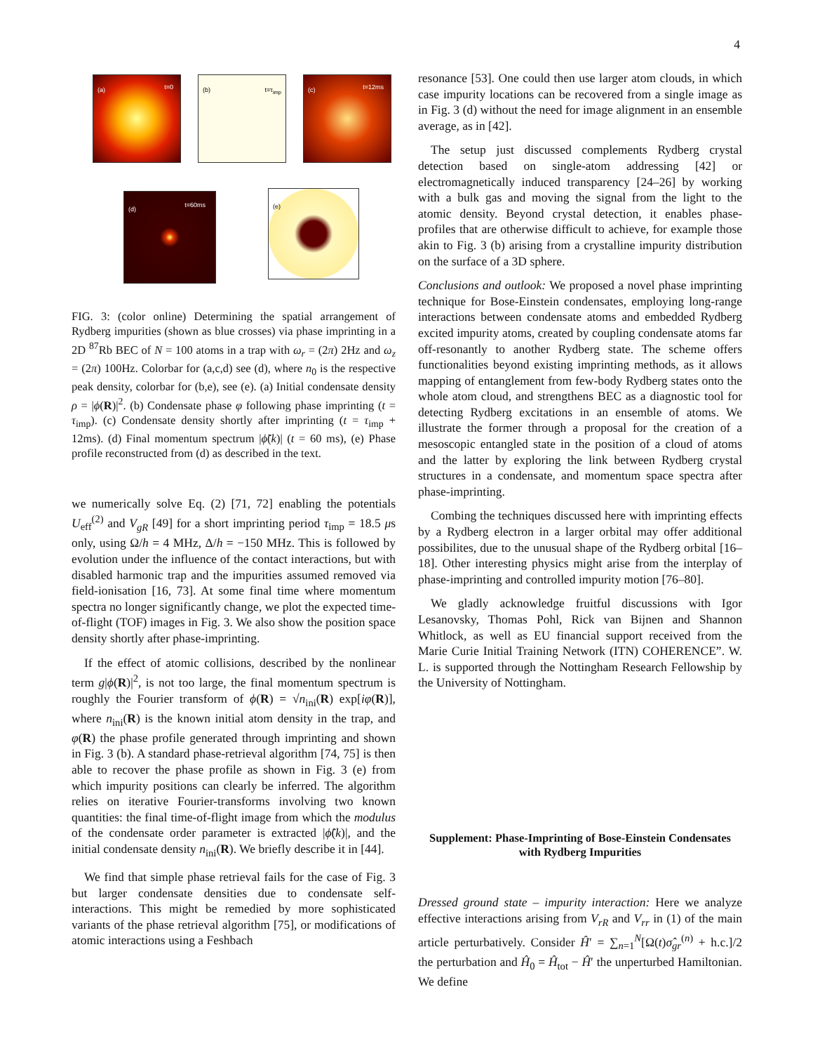4
(a) t=0 (b) t=τ<sub>imp</sub> (c) t=12ms
(d)
t=60ms
(e)
FIG. 3: (color online) Determining the spatial arrangement of Rydberg impurities (shown as blue crosses) via phase imprinting in a 2D <sup>87</sup>Rb BEC of N = 100 atoms in a trap with ω<sub>r</sub> = (2π) 2Hz and ω<sub>z</sub> = (2π) 100Hz. Colorbar for (a,c,d) see (d), where n<sub>0</sub> is the respective peak density, colorbar for (b,e), see (e). (a) Initial condensate density ρ = |ϕ(R)|<sup>2</sup>. (b) Condensate phase φ following phase imprinting (t = τ<sub>imp</sub>). (c) Condensate density shortly after imprinting (t = τ<sub>imp</sub> + 12ms). (d) Final momentum spectrum |ϕ̃(k)| (t = 60 ms), (e) Phase profile reconstructed from (d) as described in the text.
we numerically solve Eq. (2) [71, 72] enabling the potentials U<sub>eff</sub><sup>(2)</sup> and V<sub>gR</sub> [49] for a short imprinting period τ<sub>imp</sub> = 18.5 μs only, using Ω/h = 4 MHz, Δ/h = −150 MHz. This is followed by evolution under the influence of the contact interactions, but with disabled harmonic trap and the impurities assumed removed via field-ionisation [16, 73]. At some final time where momentum spectra no longer significantly change, we plot the expected time-of-flight (TOF) images in Fig. 3. We also show the position space density shortly after phase-imprinting.
If the effect of atomic collisions, described by the nonlinear term g|ϕ(R)|<sup>2</sup>, is not too large, the final momentum spectrum is roughly the Fourier transform of ϕ(R) = √n<sub>ini</sub>(R) exp[iφ(R)], where n<sub>ini</sub>(R) is the known initial atom density in the trap, and φ(R) the phase profile generated through imprinting and shown in Fig. 3 (b). A standard phase-retrieval algorithm [74, 75] is then able to recover the phase profile as shown in Fig. 3 (e) from which impurity positions can clearly be inferred. The algorithm relies on iterative Fourier-transforms involving two known quantities: the final time-of-flight image from which the modulus of the condensate order parameter is extracted |ϕ̃(k)|, and the initial condensate density n<sub>ini</sub>(R). We briefly describe it in [44].
We find that simple phase retrieval fails for the case of Fig. 3 but larger condensate densities due to condensate self-interactions. This might be remedied by more sophisticated variants of the phase retrieval algorithm [75], or modifications of atomic interactions using a Feshbach
resonance [53]. One could then use larger atom clouds, in which case impurity locations can be recovered from a single image as in Fig. 3 (d) without the need for image alignment in an ensemble average, as in [42].
The setup just discussed complements Rydberg crystal detection based on single-atom addressing [42] or electromagnetically induced transparency [24–26] by working with a bulk gas and moving the signal from the light to the atomic density. Beyond crystal detection, it enables phase-profiles that are otherwise difficult to achieve, for example those akin to Fig. 3 (b) arising from a crystalline impurity distribution on the surface of a 3D sphere.
Conclusions and outlook: We proposed a novel phase imprinting technique for Bose-Einstein condensates, employing long-range interactions between condensate atoms and embedded Rydberg excited impurity atoms, created by coupling condensate atoms far off-resonantly to another Rydberg state. The scheme offers functionalities beyond existing imprinting methods, as it allows mapping of entanglement from few-body Rydberg states onto the whole atom cloud, and strengthens BEC as a diagnostic tool for detecting Rydberg excitations in an ensemble of atoms. We illustrate the former through a proposal for the creation of a mesoscopic entangled state in the position of a cloud of atoms and the latter by exploring the link between Rydberg crystal structures in a condensate, and momentum space spectra after phase-imprinting.
Combing the techniques discussed here with imprinting effects by a Rydberg electron in a larger orbital may offer additional possibilites, due to the unusual shape of the Rydberg orbital [16–18]. Other interesting physics might arise from the interplay of phase-imprinting and controlled impurity motion [76–80].
We gladly acknowledge fruitful discussions with Igor Lesanovsky, Thomas Pohl, Rick van Bijnen and Shannon Whitlock, as well as EU financial support received from the Marie Curie Initial Training Network (ITN) COHERENCE”. W. L. is supported through the Nottingham Research Fellowship by the University of Nottingham.
Supplement: Phase-Imprinting of Bose-Einstein Condensates with Rydberg Impurities
Dressed ground state – impurity interaction: Here we analyze effective interactions arising from V<sub>rR</sub> and V<sub>rr</sub> in (1) of the main article perturbatively. Consider Ĥ′ = ∑<sub>n=1</sub><sup>N</sup>[Ω(t)σ̂<sub>gr</sub><sup>(n)</sup> + h.c.]/2 the perturbation and Ĥ<sub>0</sub> = Ĥ<sub>tot</sub> − Ĥ′ the unperturbed Hamiltonian. We define